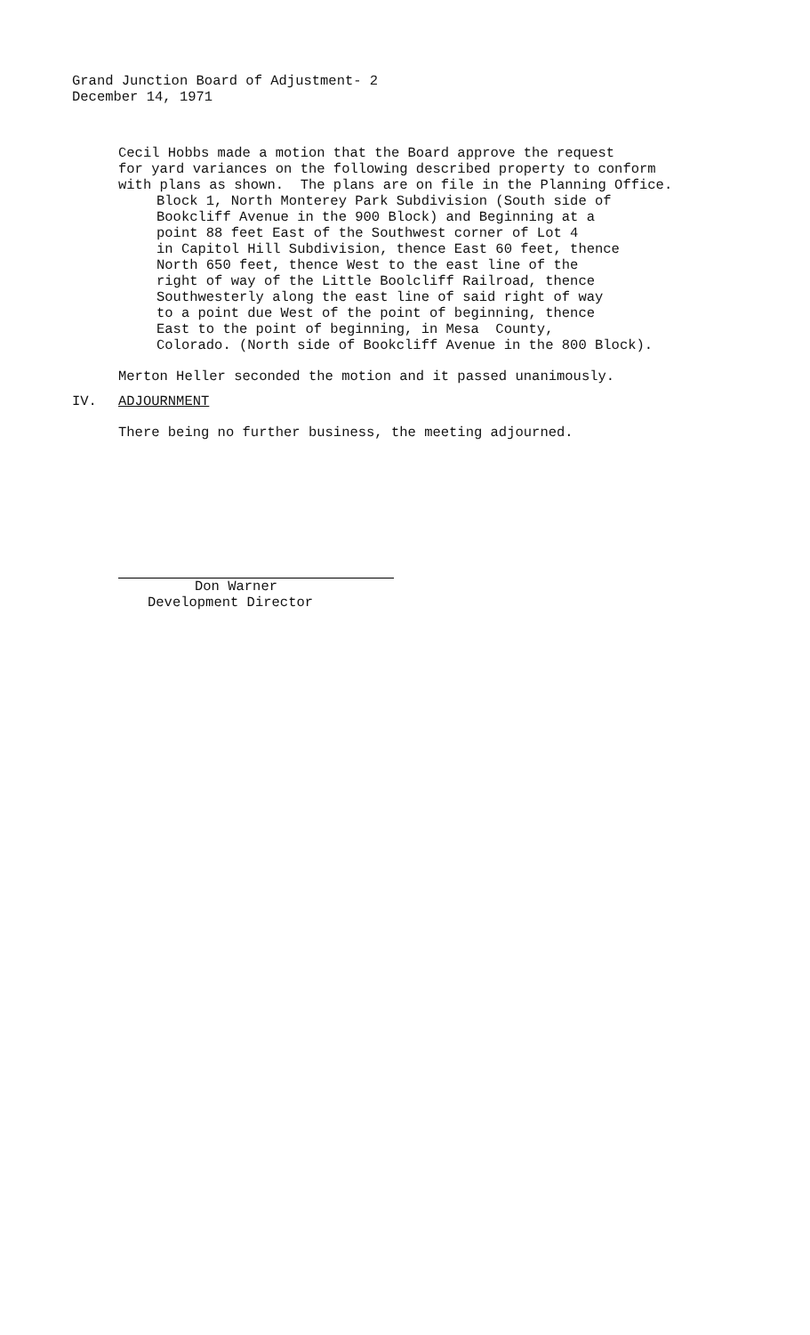Grand Junction Board of Adjustment- 2 December 14, 1971
Cecil Hobbs made a motion that the Board approve the request for yard variances on the following described property to conform with plans as shown. The plans are on file in the Planning Office.
Block 1, North Monterey Park Subdivision (South side of Bookcliff Avenue in the 900 Block) and Beginning at a point 88 feet East of the Southwest corner of Lot 4 in Capitol Hill Subdivision, thence East 60 feet, thence North 650 feet, thence West to the east line of the right of way of the Little Boolcliff Railroad, thence Southwesterly along the east line of said right of way to a point due West of the point of beginning, thence East to the point of beginning, in Mesa County, Colorado. (North side of Bookcliff Avenue in the 800 Block).
Merton Heller seconded the motion and it passed unanimously.
IV. ADJOURNMENT
There being no further business, the meeting adjourned.
Don Warner
Development Director